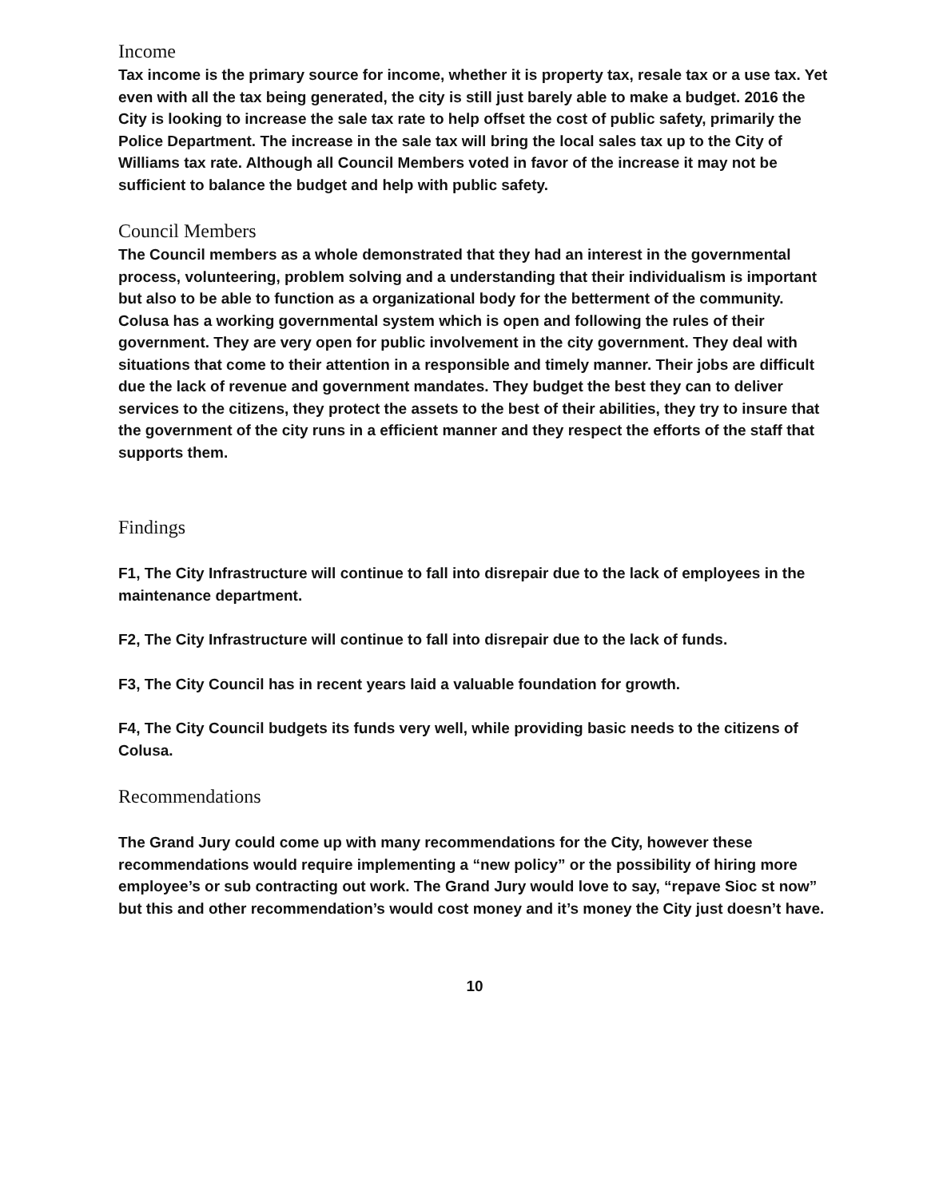Income
Tax income is the primary source for income, whether it is property tax, resale tax or a use tax. Yet even with all the tax being generated, the city is still just barely able to make a budget. 2016 the City is looking to increase the sale tax rate to help offset the cost of public safety, primarily the Police Department. The increase in the sale tax will bring the local sales tax up to the City of Williams tax rate. Although all Council Members voted in favor of the increase it may not be sufficient to balance the budget and help with public safety.
Council Members
The Council members as a whole demonstrated that they had an interest in the governmental process, volunteering, problem solving and a understanding that their individualism is important but also to be able to function as a organizational body for the betterment of the community.
Colusa has a working governmental system which is open and following the rules of their government. They are very open for public involvement in the city government. They deal with situations that come to their attention in a responsible and timely manner. Their jobs are difficult due the lack of revenue and government mandates. They budget the best they can to deliver services to the citizens, they protect the assets to the best of their abilities, they try to insure that the government of the city runs in a efficient manner and they respect the efforts of the staff that supports them.
Findings
F1, The City Infrastructure will continue to fall into disrepair due to the lack of employees in the maintenance department.
F2, The City Infrastructure will continue to fall into disrepair due to the lack of funds.
F3, The City Council has in recent years laid a valuable foundation for growth.
F4, The City Council budgets its funds very well, while providing basic needs to the citizens of Colusa.
Recommendations
The Grand Jury could come up with many recommendations for the City, however these recommendations would require implementing a “new policy” or the possibility of hiring more employee’s or sub contracting out work. The Grand Jury would love to say, “repave Sioc st now” but this and other recommendation’s would cost money and it’s money the City just doesn’t have.
10